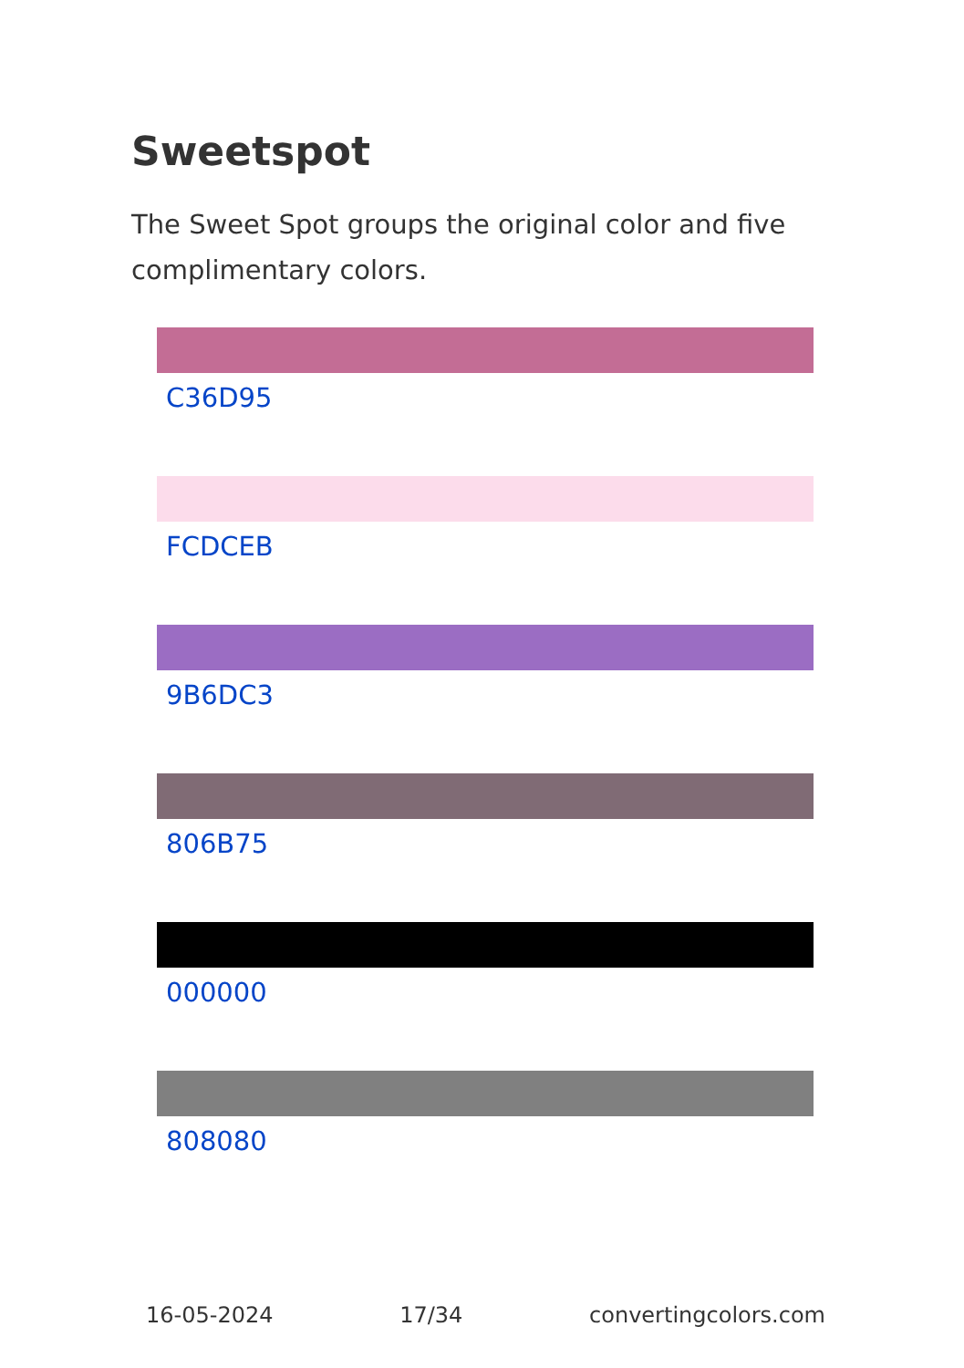Sweetspot
The Sweet Spot groups the original color and five complimentary colors.
C36D95
FCDCEB
9B6DC3
806B75
000000
808080
16-05-2024 17/34 convertingcolors.com